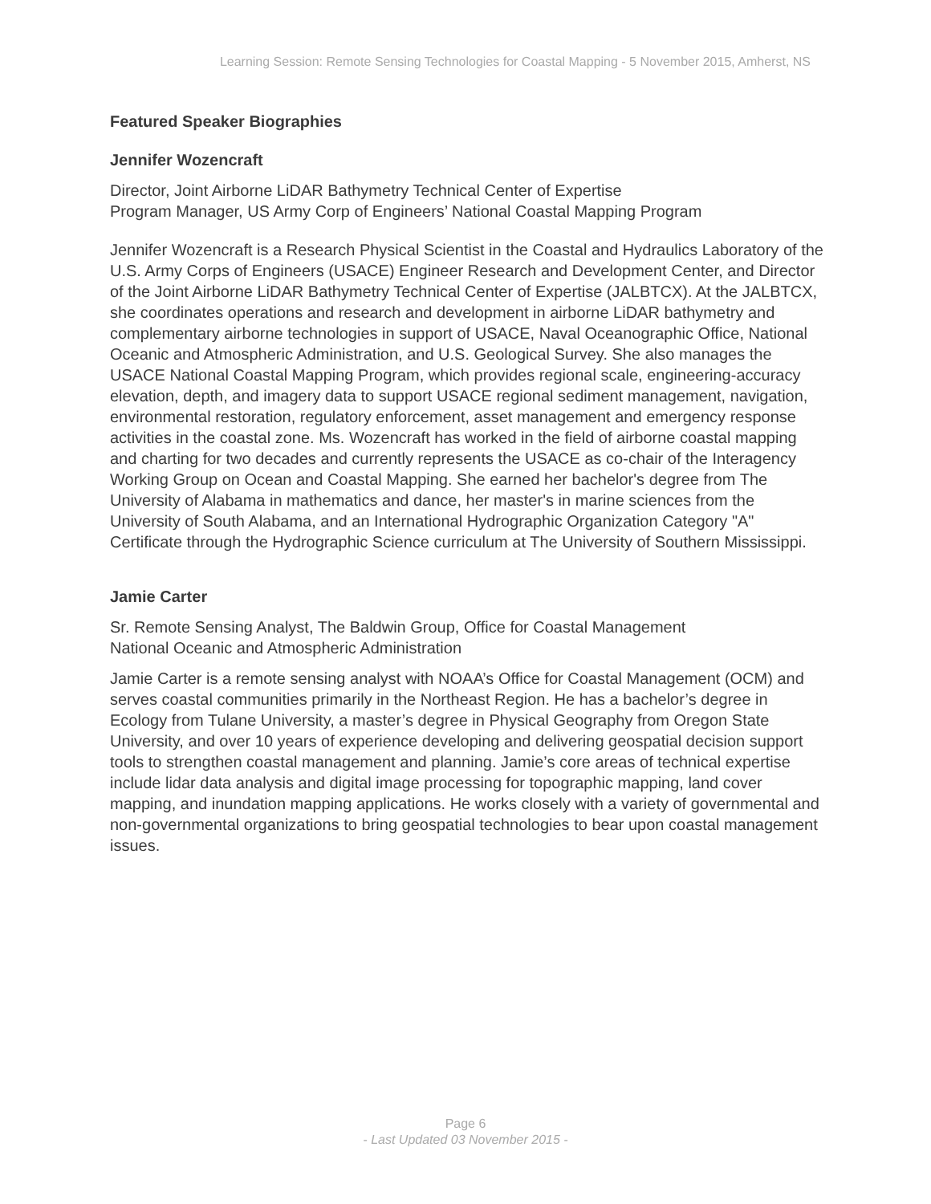Learning Session: Remote Sensing Technologies for Coastal Mapping - 5 November 2015, Amherst, NS
Featured Speaker Biographies
Jennifer Wozencraft
Director, Joint Airborne LiDAR Bathymetry Technical Center of Expertise
Program Manager, US Army Corp of Engineers’ National Coastal Mapping Program
Jennifer Wozencraft is a Research Physical Scientist in the Coastal and Hydraulics Laboratory of the U.S. Army Corps of Engineers (USACE) Engineer Research and Development Center, and Director of the Joint Airborne LiDAR Bathymetry Technical Center of Expertise (JALBTCX). At the JALBTCX, she coordinates operations and research and development in airborne LiDAR bathymetry and complementary airborne technologies in support of USACE, Naval Oceanographic Office, National Oceanic and Atmospheric Administration, and U.S. Geological Survey. She also manages the USACE National Coastal Mapping Program, which provides regional scale, engineering-accuracy elevation, depth, and imagery data to support USACE regional sediment management, navigation, environmental restoration, regulatory enforcement, asset management and emergency response activities in the coastal zone. Ms. Wozencraft has worked in the field of airborne coastal mapping and charting for two decades and currently represents the USACE as co-chair of the Interagency Working Group on Ocean and Coastal Mapping. She earned her bachelor's degree from The University of Alabama in mathematics and dance, her master's in marine sciences from the University of South Alabama, and an International Hydrographic Organization Category "A" Certificate through the Hydrographic Science curriculum at The University of Southern Mississippi.
Jamie Carter
Sr. Remote Sensing Analyst, The Baldwin Group, Office for Coastal Management
National Oceanic and Atmospheric Administration
Jamie Carter is a remote sensing analyst with NOAA’s Office for Coastal Management (OCM) and serves coastal communities primarily in the Northeast Region. He has a bachelor’s degree in Ecology from Tulane University, a master’s degree in Physical Geography from Oregon State University, and over 10 years of experience developing and delivering geospatial decision support tools to strengthen coastal management and planning. Jamie’s core areas of technical expertise include lidar data analysis and digital image processing for topographic mapping, land cover mapping, and inundation mapping applications. He works closely with a variety of governmental and non-governmental organizations to bring geospatial technologies to bear upon coastal management issues.
Page 6
- Last Updated 03 November 2015 -